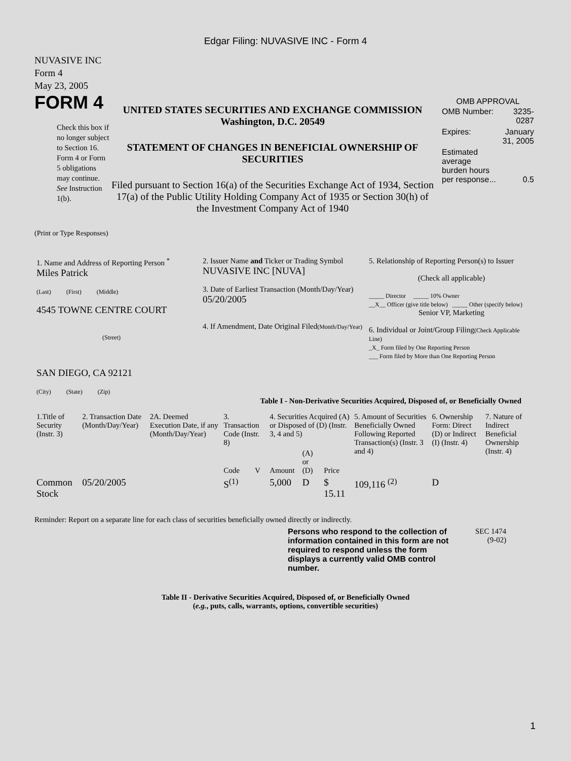Edgar Filing: NUVASIVE INC - Form 4
NUVASIVE INC
Form 4
May 23, 2005
FORM 4
Check this box if no longer subject to Section 16. Form 4 or Form 5 obligations may continue. See Instruction 1(b).
UNITED STATES SECURITIES AND EXCHANGE COMMISSION
Washington, D.C. 20549
STATEMENT OF CHANGES IN BENEFICIAL OWNERSHIP OF SECURITIES
Filed pursuant to Section 16(a) of the Securities Exchange Act of 1934, Section 17(a) of the Public Utility Holding Company Act of 1935 or Section 30(h) of the Investment Company Act of 1940
OMB APPROVAL
| OMB Number: | 3235-0287 |
| Expires: | January 31, 2005 |
| Estimated average burden hours per response... | 0.5 |
(Print or Type Responses)
| 1. Name and Address of Reporting Person <sup>*</sup> Miles Patrick (Last) (First) (Middle) 4545 TOWNE CENTRE COURT (Street) SAN DIEGO, CA 92121 (City) (State) (Zip) | 2. Issuer Name and Ticker or Trading Symbol NUVASIVE INC [NUVA] 3. Date of Earliest Transaction (Month/Day/Year) 05/20/2005 4. If Amendment, Date Original Filed (Month/Day/Year) | 5. Relationship of Reporting Person(s) to Issuer (Check all applicable) _____ Director _____ 10% Owner __X__ Officer (give title below) _____ Other (specify below) Senior VP, Marketing 6. Individual or Joint/Group Filing (Check Applicable Line) _X_ Form filed by One Reporting Person ___ Form filed by More than One Reporting Person |
Table I - Non-Derivative Securities Acquired, Disposed of, or Beneficially Owned
| 1.Title of Security (Instr. 3) | 2. Transaction Date (Month/Day/Year) | 2A. Deemed Execution Date, if any (Month/Day/Year) | 3. Transaction Code (Instr. 8) | | 4. Securities Acquired (A) or Disposed of (D) (Instr. 3, 4 and 5) | | | 5. Amount of Securities Beneficially Owned Following Reported Transaction(s) (Instr. 3 and 4) | 6. Ownership Form: Direct (D) or Indirect (I) (Instr. 4) | 7. Nature of Indirect Beneficial Ownership (Instr. 4) |
| --- | --- | --- | --- | --- | --- | --- | --- | --- | --- | --- |
| | | | Code | V | Amount | (A) or (D) | Price | | | |
| Common Stock | 05/20/2005 | | S<sup>(1)</sup> | | 5,000 | D | $ 15.11 | 109,116 <sup>(2)</sup> | D | |
Reminder: Report on a separate line for each class of securities beneficially owned directly or indirectly.
Persons who respond to the collection of information contained in this form are not required to respond unless the form displays a currently valid OMB control number.
SEC 1474
(9-02)
Table II - Derivative Securities Acquired, Disposed of, or Beneficially Owned
(e.g., puts, calls, warrants, options, convertible securities)
1